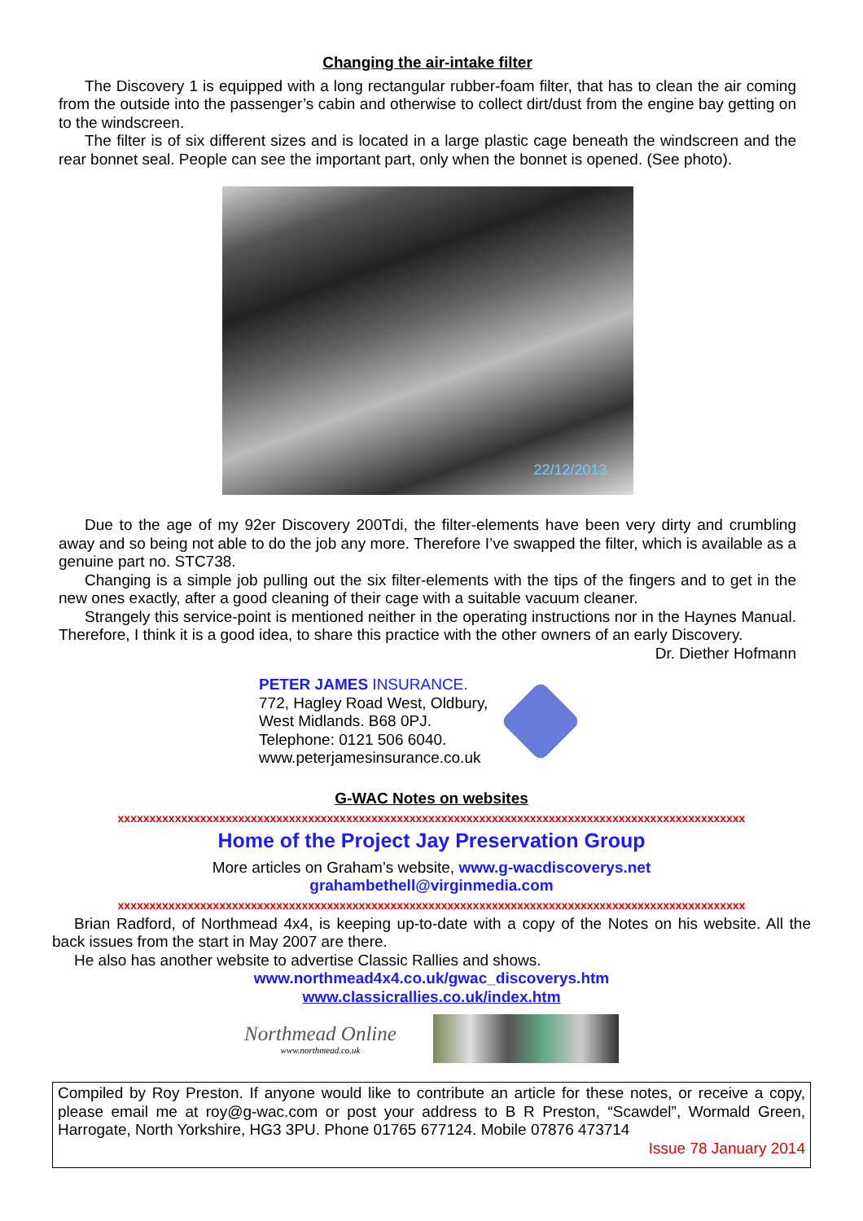Changing the air-intake filter
The Discovery 1 is equipped with a long rectangular rubber-foam filter, that has to clean the air coming from the outside into the passenger’s cabin and otherwise to collect dirt/dust from the engine bay getting on to the windscreen.
The filter is of six different sizes and is located in a large plastic cage beneath the windscreen and the rear bonnet seal. People can see the important part, only when the bonnet is opened. (See photo).
22/12/2013
Due to the age of my 92er Discovery 200Tdi, the filter-elements have been very dirty and crumbling away and so being not able to do the job any more. Therefore I’ve swapped the filter, which is available as a genuine part no. STC738.
Changing is a simple job pulling out the six filter-elements with the tips of the fingers and to get in the new ones exactly, after a good cleaning of their cage with a suitable vacuum cleaner.
Strangely this service-point is mentioned neither in the operating instructions nor in the Haynes Manual. Therefore, I think it is a good idea, to share this practice with the other owners of an early Discovery.
Dr. Diether Hofmann
PETER JAMES INSURANCE.
772, Hagley Road West, Oldbury,
West Midlands. B68 0PJ.
Telephone: 0121 506 6040.
www.peterjamesinsurance.co.uk
G-WAC Notes on websites
xxxxxxxxxxxxxxxxxxxxxxxxxxxxxxxxxxxxxxxxxxxxxxxxxxxxxxxxxxxxxxxxxxxxxxxxxxxxxxxxxxxxxxxxxxxxxxxxxxx
Home of the Project Jay Preservation Group
More articles on Graham’s website, www.g-wacdiscoverys.net
grahambethell@virginmedia.com
xxxxxxxxxxxxxxxxxxxxxxxxxxxxxxxxxxxxxxxxxxxxxxxxxxxxxxxxxxxxxxxxxxxxxxxxxxxxxxxxxxxxxxxxxxxxxxxxxxx
Brian Radford, of Northmead 4x4, is keeping up-to-date with a copy of the Notes on his website. All the back issues from the start in May 2007 are there.
He also has another website to advertise Classic Rallies and shows.
www.northmead4x4.co.uk/gwac_discoverys.htm
www.classicrallies.co.uk/index.htm
Northmead Online
www.northmead.co.uk
Compiled by Roy Preston. If anyone would like to contribute an article for these notes, or receive a copy, please email me at roy@g-wac.com or post your address to B R Preston, “Scawdel”, Wormald Green, Harrogate, North Yorkshire, HG3 3PU. Phone 01765 677124. Mobile 07876 473714
Issue 78 January 2014